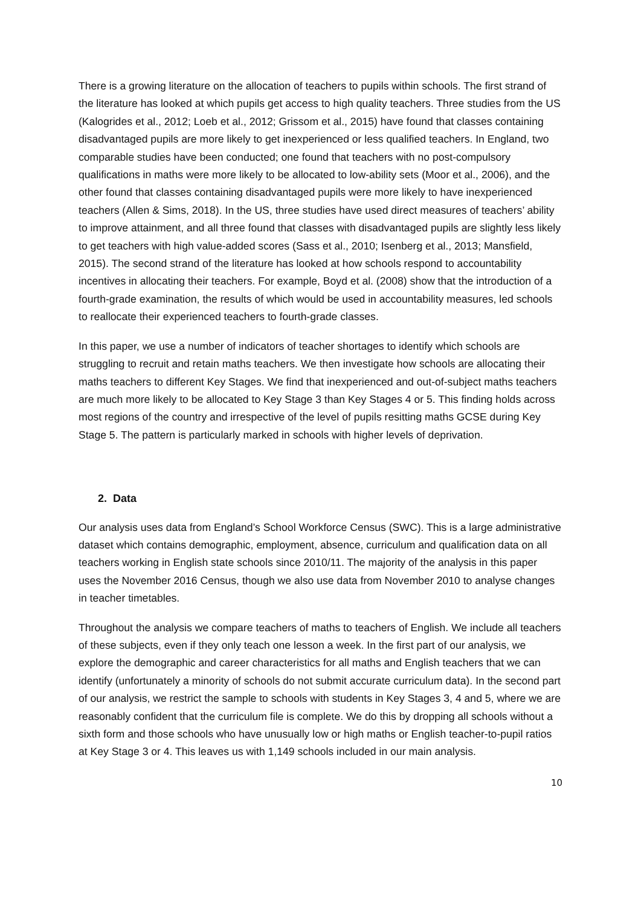There is a growing literature on the allocation of teachers to pupils within schools. The first strand of the literature has looked at which pupils get access to high quality teachers. Three studies from the US (Kalogrides et al., 2012; Loeb et al., 2012; Grissom et al., 2015) have found that classes containing disadvantaged pupils are more likely to get inexperienced or less qualified teachers. In England, two comparable studies have been conducted; one found that teachers with no post-compulsory qualifications in maths were more likely to be allocated to low-ability sets (Moor et al., 2006), and the other found that classes containing disadvantaged pupils were more likely to have inexperienced teachers (Allen & Sims, 2018). In the US, three studies have used direct measures of teachers’ ability to improve attainment, and all three found that classes with disadvantaged pupils are slightly less likely to get teachers with high value-added scores (Sass et al., 2010; Isenberg et al., 2013; Mansfield, 2015). The second strand of the literature has looked at how schools respond to accountability incentives in allocating their teachers. For example, Boyd et al. (2008) show that the introduction of a fourth-grade examination, the results of which would be used in accountability measures, led schools to reallocate their experienced teachers to fourth-grade classes.
In this paper, we use a number of indicators of teacher shortages to identify which schools are struggling to recruit and retain maths teachers. We then investigate how schools are allocating their maths teachers to different Key Stages. We find that inexperienced and out-of-subject maths teachers are much more likely to be allocated to Key Stage 3 than Key Stages 4 or 5. This finding holds across most regions of the country and irrespective of the level of pupils resitting maths GCSE during Key Stage 5. The pattern is particularly marked in schools with higher levels of deprivation.
2. Data
Our analysis uses data from England’s School Workforce Census (SWC). This is a large administrative dataset which contains demographic, employment, absence, curriculum and qualification data on all teachers working in English state schools since 2010/11. The majority of the analysis in this paper uses the November 2016 Census, though we also use data from November 2010 to analyse changes in teacher timetables.
Throughout the analysis we compare teachers of maths to teachers of English. We include all teachers of these subjects, even if they only teach one lesson a week. In the first part of our analysis, we explore the demographic and career characteristics for all maths and English teachers that we can identify (unfortunately a minority of schools do not submit accurate curriculum data). In the second part of our analysis, we restrict the sample to schools with students in Key Stages 3, 4 and 5, where we are reasonably confident that the curriculum file is complete. We do this by dropping all schools without a sixth form and those schools who have unusually low or high maths or English teacher-to-pupil ratios at Key Stage 3 or 4. This leaves us with 1,149 schools included in our main analysis.
10